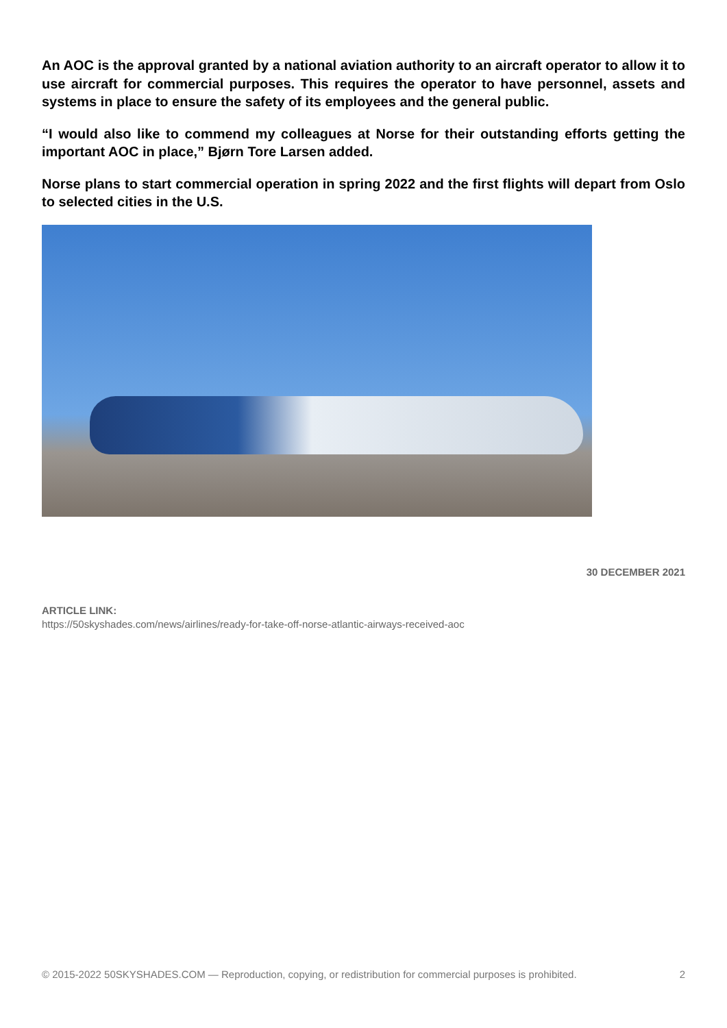An AOC is the approval granted by a national aviation authority to an aircraft operator to allow it to use aircraft for commercial purposes. This requires the operator to have personnel, assets and systems in place to ensure the safety of its employees and the general public.
“I would also like to commend my colleagues at Norse for their outstanding efforts getting the important AOC in place,” Bjørn Tore Larsen added.
Norse plans to start commercial operation in spring 2022 and the first flights will depart from Oslo to selected cities in the U.S.
30 DECEMBER 2021
ARTICLE LINK:
https://50skyshades.com/news/airlines/ready-for-take-off-norse-atlantic-airways-received-aoc
© 2015-2022 50SKYSHADES.COM — Reproduction, copying, or redistribution for commercial purposes is prohibited. 2